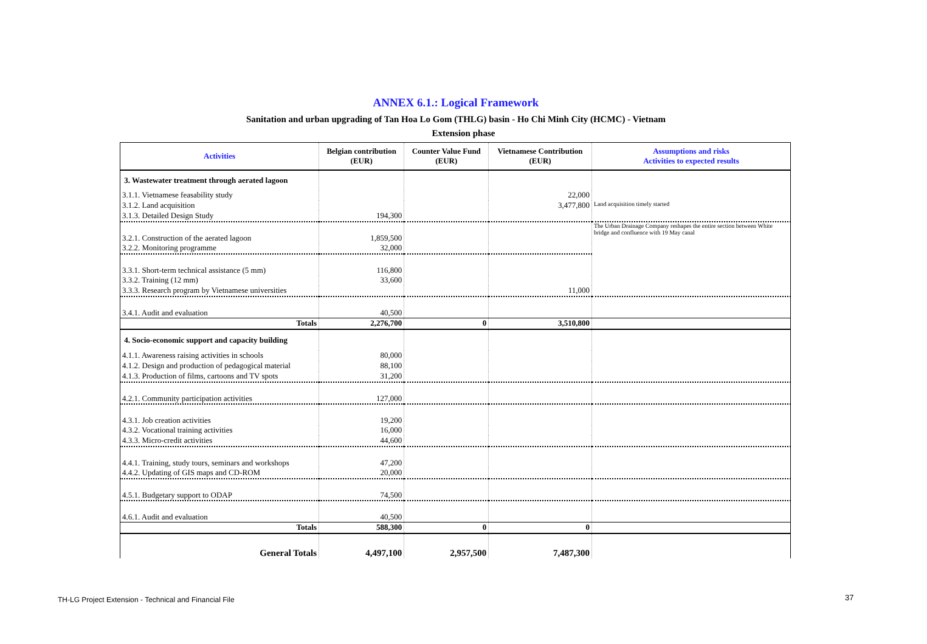ANNEX 6.1.: Logical Framework
Sanitation and urban upgrading of Tan Hoa Lo Gom (THLG) basin - Ho Chi Minh City (HCMC) - Vietnam
Extension phase
| Activities | Belgian contribution (EUR) | Counter Value Fund (EUR) | Vietnamese Contribution (EUR) | Assumptions and risks Activities to expected results |
| --- | --- | --- | --- | --- |
| 3. Wastewater treatment through aerated lagoon | | | | |
| 3.1.1. Vietnamese feasability study | | | 22,000 | |
| 3.1.2. Land acquisition | | | 3,477,800 | Land acquisition timely started |
| 3.1.3. Detailed Design Study | 194,300 | | | |
| 3.2.1. Construction of the aerated lagoon | 1,859,500 | | | The Urban Drainage Company reshapes the entire section between White bridge and confluence with 19 May canal |
| 3.2.2. Monitoring programme | 32,000 | | | |
| 3.3.1. Short-term technical assistance (5 mm) | 116,800 | | | |
| 3.3.2. Training (12 mm) | 33,600 | | | |
| 3.3.3. Research program by Vietnamese universities | | | 11,000 | |
| 3.4.1. Audit and evaluation | 40,500 | | | |
| Totals | 2,276,700 | 0 | 3,510,800 | |
| 4. Socio-economic support and capacity building | | | | |
| 4.1.1. Awareness raising activities in schools | 80,000 | | | |
| 4.1.2. Design and production of pedagogical material | 88,100 | | | |
| 4.1.3. Production of films, cartoons and TV spots | 31,200 | | | |
| 4.2.1. Community participation activities | 127,000 | | | |
| 4.3.1. Job creation activities | 19,200 | | | |
| 4.3.2. Vocational training activities | 16,000 | | | |
| 4.3.3. Micro-credit activities | 44,600 | | | |
| 4.4.1. Training, study tours, seminars and workshops | 47,200 | | | |
| 4.4.2. Updating of GIS maps and CD-ROM | 20,000 | | | |
| 4.5.1. Budgetary support to ODAP | 74,500 | | | |
| 4.6.1. Audit and evaluation | 40,500 | | | |
| Totals | 588,300 | 0 | 0 | |
| General Totals | 4,497,100 | 2,957,500 | 7,487,300 | |
TH-LG Project Extension - Technical and Financial File
37